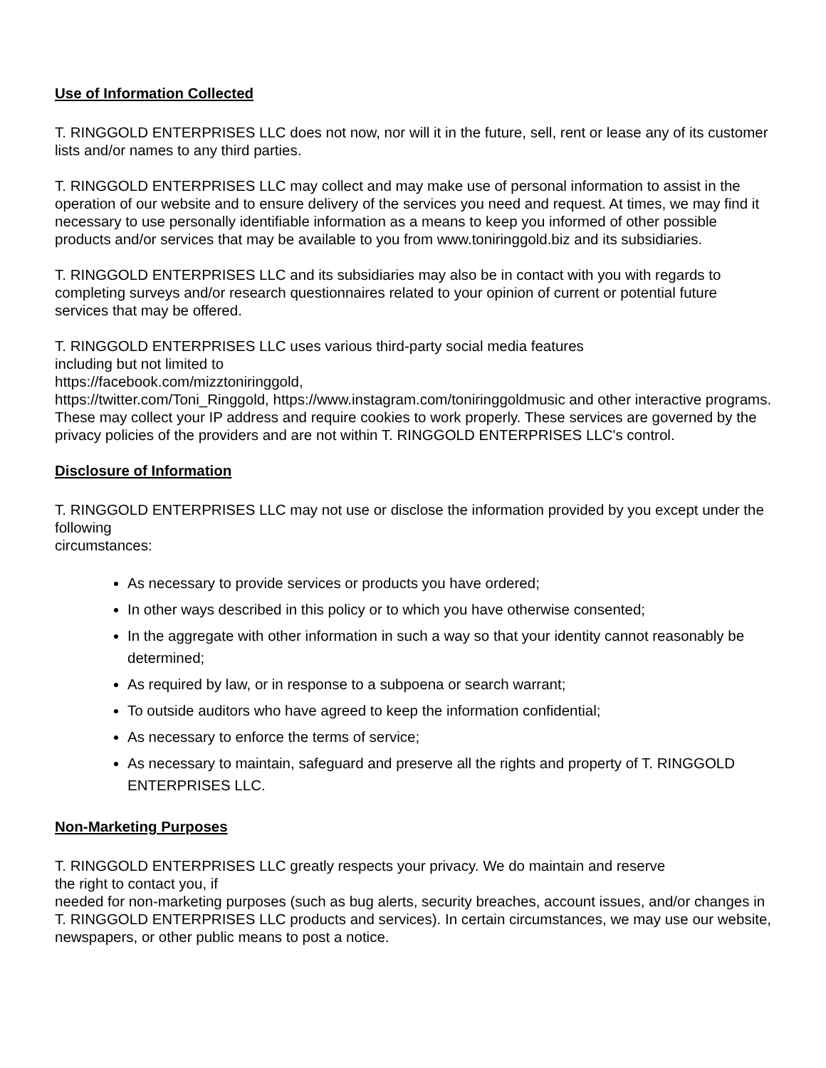Use of Information Collected
T. RINGGOLD ENTERPRISES LLC does not now, nor will it in the future, sell, rent or lease any of its customer lists and/or names to any third parties.
T. RINGGOLD ENTERPRISES LLC may collect and may make use of personal information to assist in the operation of our website and to ensure delivery of the services you need and request. At times, we may find it necessary to use personally identifiable information as a means to keep you informed of other possible products and/or services that may be available to you from www.toniringgold.biz and its subsidiaries.
T. RINGGOLD ENTERPRISES LLC and its subsidiaries may also be in contact with you with regards to completing surveys and/or research questionnaires related to your opinion of current or potential future services that may be offered.
T. RINGGOLD ENTERPRISES LLC uses various third-party social media features
including but not limited to
https://facebook.com/mizztoniringgold,
https://twitter.com/Toni_Ringgold, https://www.instagram.com/toniringgoldmusic and other interactive programs. These may collect your IP address and require cookies to work properly. These services are governed by the privacy policies of the providers and are not within T. RINGGOLD ENTERPRISES LLC's control.
Disclosure of Information
T. RINGGOLD ENTERPRISES LLC may not use or disclose the information provided by you except under the following
circumstances:
As necessary to provide services or products you have ordered;
In other ways described in this policy or to which you have otherwise consented;
In the aggregate with other information in such a way so that your identity cannot reasonably be determined;
As required by law, or in response to a subpoena or search warrant;
To outside auditors who have agreed to keep the information confidential;
As necessary to enforce the terms of service;
As necessary to maintain, safeguard and preserve all the rights and property of T. RINGGOLD ENTERPRISES LLC.
Non-Marketing Purposes
T. RINGGOLD ENTERPRISES LLC greatly respects your privacy. We do maintain and reserve
the right to contact you, if
needed for non-marketing purposes (such as bug alerts, security breaches, account issues, and/or changes in T. RINGGOLD ENTERPRISES LLC products and services). In certain circumstances, we may use our website, newspapers, or other public means to post a notice.